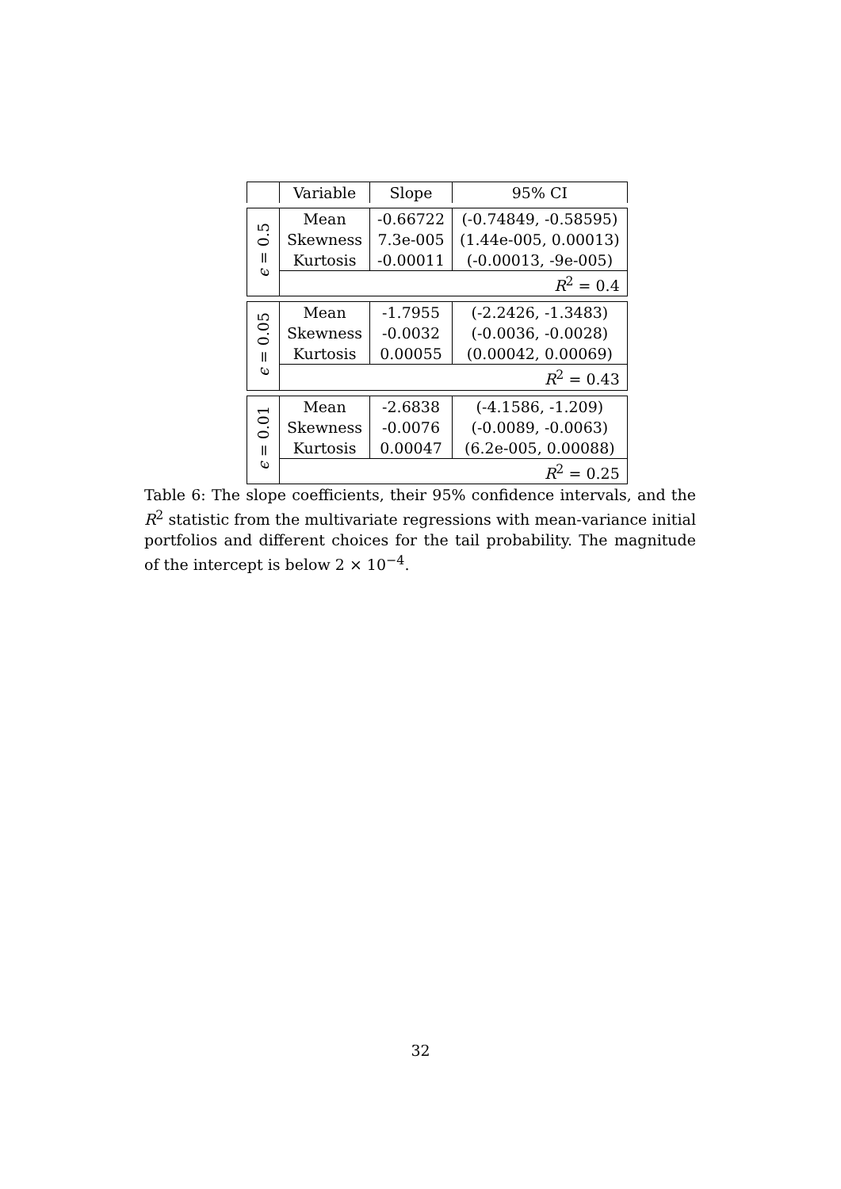| | Variable | Slope | 95% CI |
| --- | --- | --- | --- |
| ϵ = 0.5 | Mean | -0.66722 | (-0.74849, -0.58595) |
| | Skewness | 7.3e-005 | (1.44e-005, 0.00013) |
| | Kurtosis | -0.00011 | (-0.00013, -9e-005) |
| | R<sup>2</sup> = 0.4 | | |
| ϵ = 0.05 | Mean | -1.7955 | (-2.2426, -1.3483) |
| | Skewness | -0.0032 | (-0.0036, -0.0028) |
| | Kurtosis | 0.00055 | (0.00042, 0.00069) |
| | R<sup>2</sup> = 0.43 | | |
| ϵ = 0.01 | Mean | -2.6838 | (-4.1586, -1.209) |
| | Skewness | -0.0076 | (-0.0089, -0.0063) |
| | Kurtosis | 0.00047 | (6.2e-005, 0.00088) |
| | R<sup>2</sup> = 0.25 | | |
Table 6: The slope coefficients, their 95% confidence intervals, and the R<sup>2</sup> statistic from the multivariate regressions with mean-variance initial portfolios and different choices for the tail probability. The magnitude of the intercept is below 2 × 10<sup>−4</sup>.
32